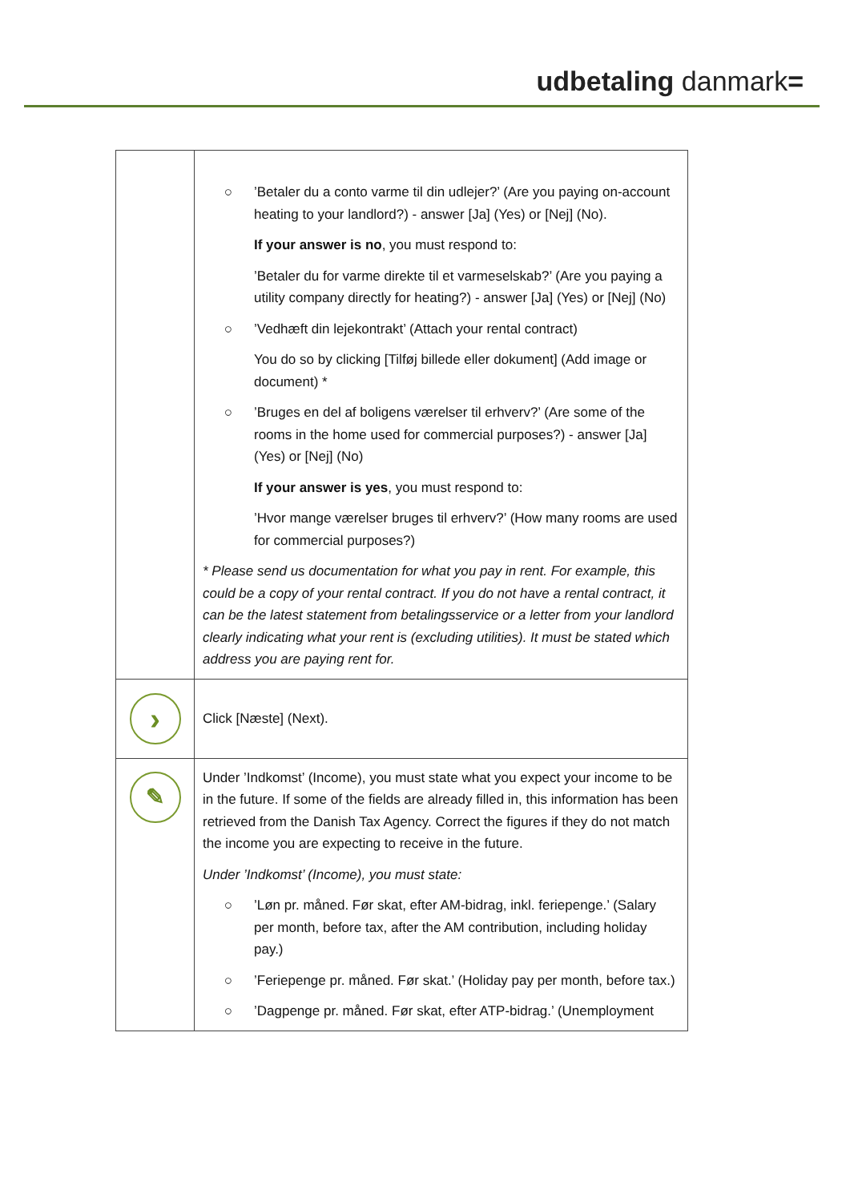udbetaling danmark=
| | ○ ’Betaler du a conto varme til din udlejer?’ (Are you paying on-account heating to your landlord?) - answer [Ja] (Yes) or [Nej] (No). If your answer is no , you must respond to: ’Betaler du for varme direkte til et varmeselskab?’ (Are you paying a utility company directly for heating?) - answer [Ja] (Yes) or [Nej] (No) ○ ’Vedhæft din lejekontrakt’ (Attach your rental contract) You do so by clicking [Tilføj billede eller dokument] (Add image or document) * ○ ’Bruges en del af boligens værelser til erhverv?’ (Are some of the rooms in the home used for commercial purposes?) - answer [Ja] (Yes) or [Nej] (No) If your answer is yes , you must respond to: ’Hvor mange værelser bruges til erhverv?’ (How many rooms are used for commercial purposes?) * Please send us documentation for what you pay in rent. For example, this could be a copy of your rental contract. If you do not have a rental contract, it can be the latest statement from betalingsservice or a letter from your landlord clearly indicating what your rent is (excluding utilities). It must be stated which address you are paying rent for. |
| › | Click [Næste] (Next). |
| ✎ | Under ’Indkomst’ (Income), you must state what you expect your income to be in the future. If some of the fields are already filled in, this information has been retrieved from the Danish Tax Agency. Correct the figures if they do not match the income you are expecting to receive in the future. Under ’Indkomst’ (Income), you must state: ○ ’Løn pr. måned. Før skat, efter AM-bidrag, inkl. feriepenge.’ (Salary per month, before tax, after the AM contribution, including holiday pay.) ○ ’Feriepenge pr. måned. Før skat.’ (Holiday pay per month, before tax.) ○ ’Dagpenge pr. måned. Før skat, efter ATP-bidrag.’ (Unemployment |